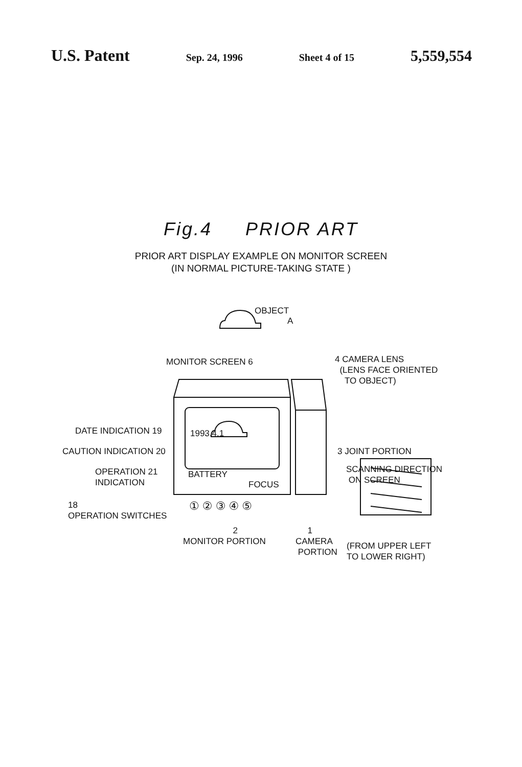U.S. Patent Sep. 24, 1996 Sheet 4 of 15 5,559,554
Fig.4 PRIOR ART
PRIOR ART DISPLAY EXAMPLE ON MONITOR SCREEN
(IN NORMAL PICTURE-TAKING STATE )
OBJECT
A
MONITOR SCREEN 6 4 CAMERA LENS
(LENS FACE ORIENTED
TO OBJECT)
DATE INDICATION 19 1993.4.1
CAUTION INDICATION 20 3 JOINT PORTION
OPERATION 21
INDICATION
BATTERY
FOCUS
SCANNING DIRECTION
ON SCREEN
18
OPERATION SWITCHES
① ② ③ ④ ⑤
2
MONITOR PORTION
1
CAMERA
PORTION
(FROM UPPER LEFT
TO LOWER RIGHT)